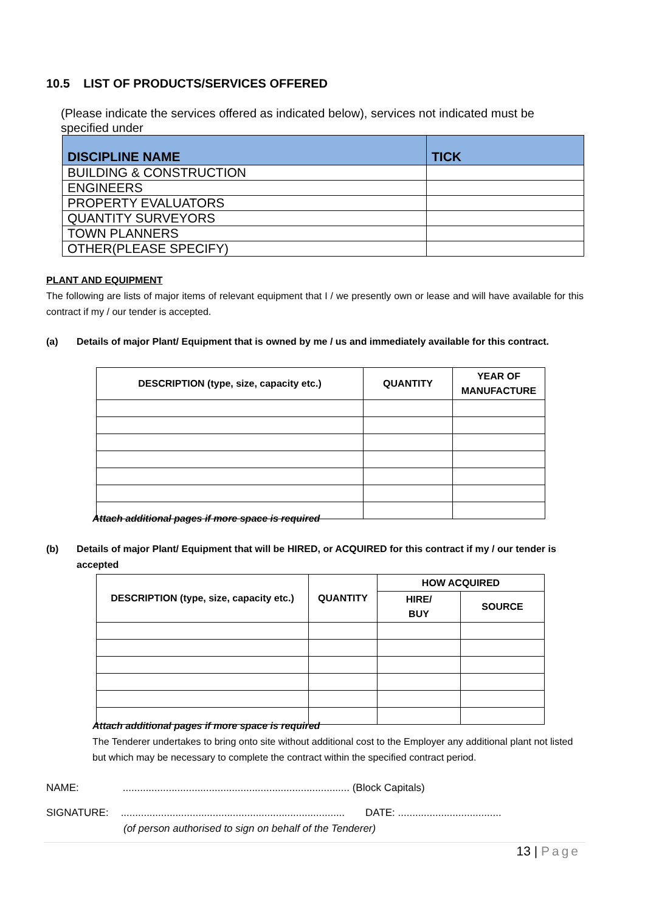10.5 LIST OF PRODUCTS/SERVICES OFFERED
(Please indicate the services offered as indicated below), services not indicated must be specified under
| DISCIPLINE NAME | TICK |
| --- | --- |
| BUILDING & CONSTRUCTION | |
| ENGINEERS | |
| PROPERTY EVALUATORS | |
| QUANTITY SURVEYORS | |
| TOWN PLANNERS | |
| OTHER(PLEASE SPECIFY) | |
PLANT AND EQUIPMENT
The following are lists of major items of relevant equipment that I / we presently own or lease and will have available for this contract if my / our tender is accepted.
(a) Details of major Plant/ Equipment that is owned by me / us and immediately available for this contract.
| DESCRIPTION (type, size, capacity etc.) | QUANTITY | YEAR OF MANUFACTURE |
| --- | --- | --- |
Attach additional pages if more space is required
(b) Details of major Plant/ Equipment that will be HIRED, or ACQUIRED for this contract if my / our tender is accepted
| DESCRIPTION (type, size, capacity etc.) | QUANTITY | HOW ACQUIRED | |
| --- | --- | --- | --- |
| | | HIRE/ BUY | SOURCE |
Attach additional pages if more space is required
The Tenderer undertakes to bring onto site without additional cost to the Employer any additional plant not listed but which may be necessary to complete the contract within the specified contract period.
NAME:............................................................................... (Block Capitals)
SIGNATURE:.............................................................................. DATE: ....................................
(of person authorised to sign on behalf of the Tenderer)
13 | Page